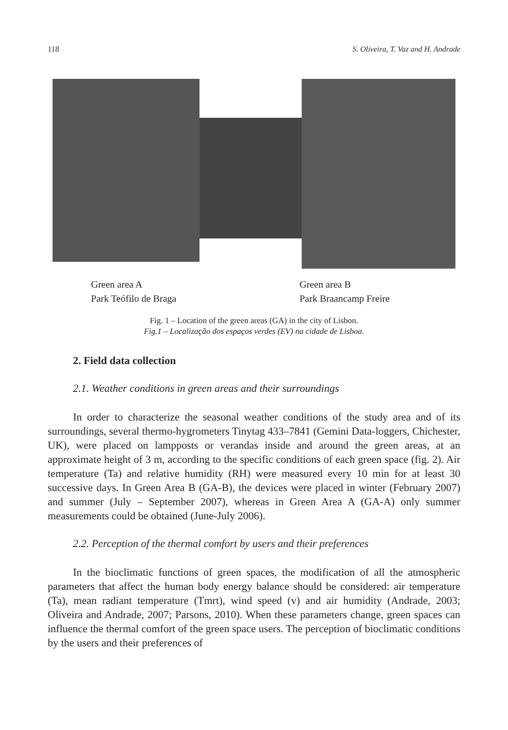118 S. Oliveira, T. Vaz and H. Andrade
Green area A
Park Teófilo de Braga
Green area B
Park Braancamp Freire
Fig. 1 – Location of the green areas (GA) in the city of Lisbon.
Fig.1 – Localização dos espaços verdes (EV) na cidade de Lisboa.
2. Field data collection
2.1. Weather conditions in green areas and their surroundings
In order to characterize the seasonal weather conditions of the study area and of its surroundings, several thermo-hygrometers Tinytag 433–7841 (Gemini Data-loggers, Chichester, UK), were placed on lampposts or verandas inside and around the green areas, at an approximate height of 3 m, according to the specific conditions of each green space (fig. 2). Air temperature (Ta) and relative humidity (RH) were measured every 10 min for at least 30 successive days. In Green Area B (GA-B), the devices were placed in winter (February 2007) and summer (July – September 2007), whereas in Green Area A (GA-A) only summer measurements could be obtained (June-July 2006).
2.2. Perception of the thermal comfort by users and their preferences
In the bioclimatic functions of green spaces, the modification of all the atmospheric parameters that affect the human body energy balance should be considered: air temperature (Ta), mean radiant temperature (Tmrt), wind speed (v) and air humidity (Andrade, 2003; Oliveira and Andrade, 2007; Parsons, 2010). When these parameters change, green spaces can influence the thermal comfort of the green space users. The perception of bioclimatic conditions by the users and their preferences of